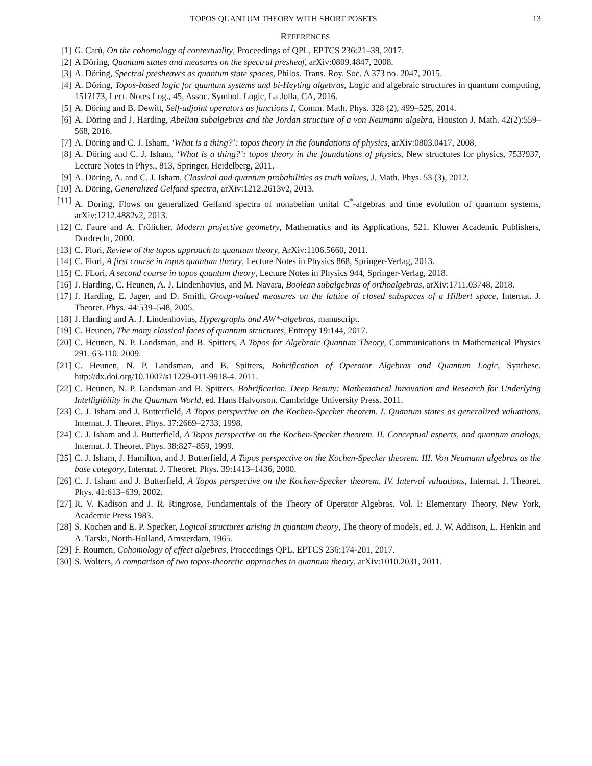TOPOS QUANTUM THEORY WITH SHORT POSETS 13
REFERENCES
[1] G. Carù, On the cohomology of contextuality, Proceedings of QPL, EPTCS 236:21–39, 2017.
[2] A Döring, Quantum states and measures on the spectral presheaf, arXiv:0809.4847, 2008.
[3] A. Döring, Spectral presheaves as quantum state spaces, Philos. Trans. Roy. Soc. A 373 no. 2047, 2015.
[4] A. Döring, Topos-based logic for quantum systems and bi-Heyting algebras, Logic and algebraic structures in quantum computing, 151?173, Lect. Notes Log., 45, Assoc. Symbol. Logic, La Jolla, CA, 2016.
[5] A. Döring and B. Dewitt, Self-adjoint operators as functions I, Comm. Math. Phys. 328 (2), 499–525, 2014.
[6] A. Döring and J. Harding, Abelian subalgebras and the Jordan structure of a von Neumann algebra, Houston J. Math. 42(2):559–568, 2016.
[7] A. Döring and C. J. Isham, ‘What is a thing?’: topos theory in the foundations of physics, arXiv:0803.0417, 2008.
[8] A. Döring and C. J. Isham, ‘What is a thing?’: topos theory in the foundations of physics, New structures for physics, 753?937, Lecture Notes in Phys., 813, Springer, Heidelberg, 2011.
[9] A. Döring, A. and C. J. Isham, Classical and quantum probabilities as truth values, J. Math. Phys. 53 (3), 2012.
[10] A. Döring, Generalized Gelfand spectra, arXiv:1212.2613v2, 2013.
[11] A. Doring, Flows on generalized Gelfand spectra of nonabelian unital C<sup>*</sup>-algebras and time evolution of quantum systems, arXiv:1212.4882v2, 2013.
[12] C. Faure and A. Frölicher, Modern projective geometry, Mathematics and its Applications, 521. Kluwer Academic Publishers, Dordrecht, 2000.
[13] C. Flori, Review of the topos approach to quantum theory, ArXiv:1106.5660, 2011.
[14] C. Flori, A first course in topos quantum theory, Lecture Notes in Physics 868, Springer-Verlag, 2013.
[15] C. FLori, A second course in topos quantum theory, Lecture Notes in Physics 944, Springer-Verlag, 2018.
[16] J. Harding, C. Heunen, A. J. Lindenhovius, and M. Navara, Boolean subalgebras of orthoalgebras, arXiv:1711.03748, 2018.
[17] J. Harding, E. Jager, and D. Smith, Group-valued measures on the lattice of closed subspaces of a Hilbert space, Internat. J. Theoret. Phys. 44:539–548, 2005.
[18] J. Harding and A. J. Lindenhovius, Hypergraphs and AW*-algebras, manuscript.
[19] C. Heunen, The many classical faces of quantum structures, Entropy 19:144, 2017.
[20] C. Heunen, N. P. Landsman, and B. Spitters, A Topos for Algebraic Quantum Theory, Communications in Mathematical Physics 291. 63-110. 2009.
[21] C. Heunen, N. P. Landsman, and B. Spitters, Bohrification of Operator Algebras and Quantum Logic, Synthese. http://dx.doi.org/10.1007/s11229-011-9918-4. 2011.
[22] C. Heunen, N. P. Landsman and B. Spitters, Bohrification. Deep Beauty: Mathematical Innovation and Research for Underlying Intelligibility in the Quantum World, ed. Hans Halvorson. Cambridge University Press. 2011.
[23] C. J. Isham and J. Butterfield, A Topos perspective on the Kochen-Specker theorem. I. Quantum states as generalized valuations, Internat. J. Theoret. Phys. 37:2669–2733, 1998.
[24] C. J. Isham and J. Butterfield, A Topos perspective on the Kochen-Specker theorem. II. Conceptual aspects, and quantum analogs, Internat. J. Theoret. Phys. 38:827–859, 1999.
[25] C. J. Isham, J. Hamilton, and J. Butterfield, A Topos perspective on the Kochen-Specker theorem. III. Von Neumann algebras as the base category, Internat. J. Theoret. Phys. 39:1413–1436, 2000.
[26] C. J. Isham and J. Butterfield, A Topos perspective on the Kochen-Specker theorem. IV. Interval valuations, Internat. J. Theoret. Phys. 41:613–639, 2002.
[27] R. V. Kadison and J. R. Ringrose, Fundamentals of the Theory of Operator Algebras. Vol. I: Elementary Theory. New York, Academic Press 1983.
[28] S. Kochen and E. P. Specker, Logical structures arising in quantum theory, The theory of models, ed. J. W. Addison, L. Henkin and A. Tarski, North-Holland, Amsterdam, 1965.
[29] F. Roumen, Cohomology of effect algebras, Proceedings QPL, EPTCS 236:174-201, 2017.
[30] S. Wolters, A comparison of two topos-theoretic approaches to quantum theory, arXiv:1010.2031, 2011.